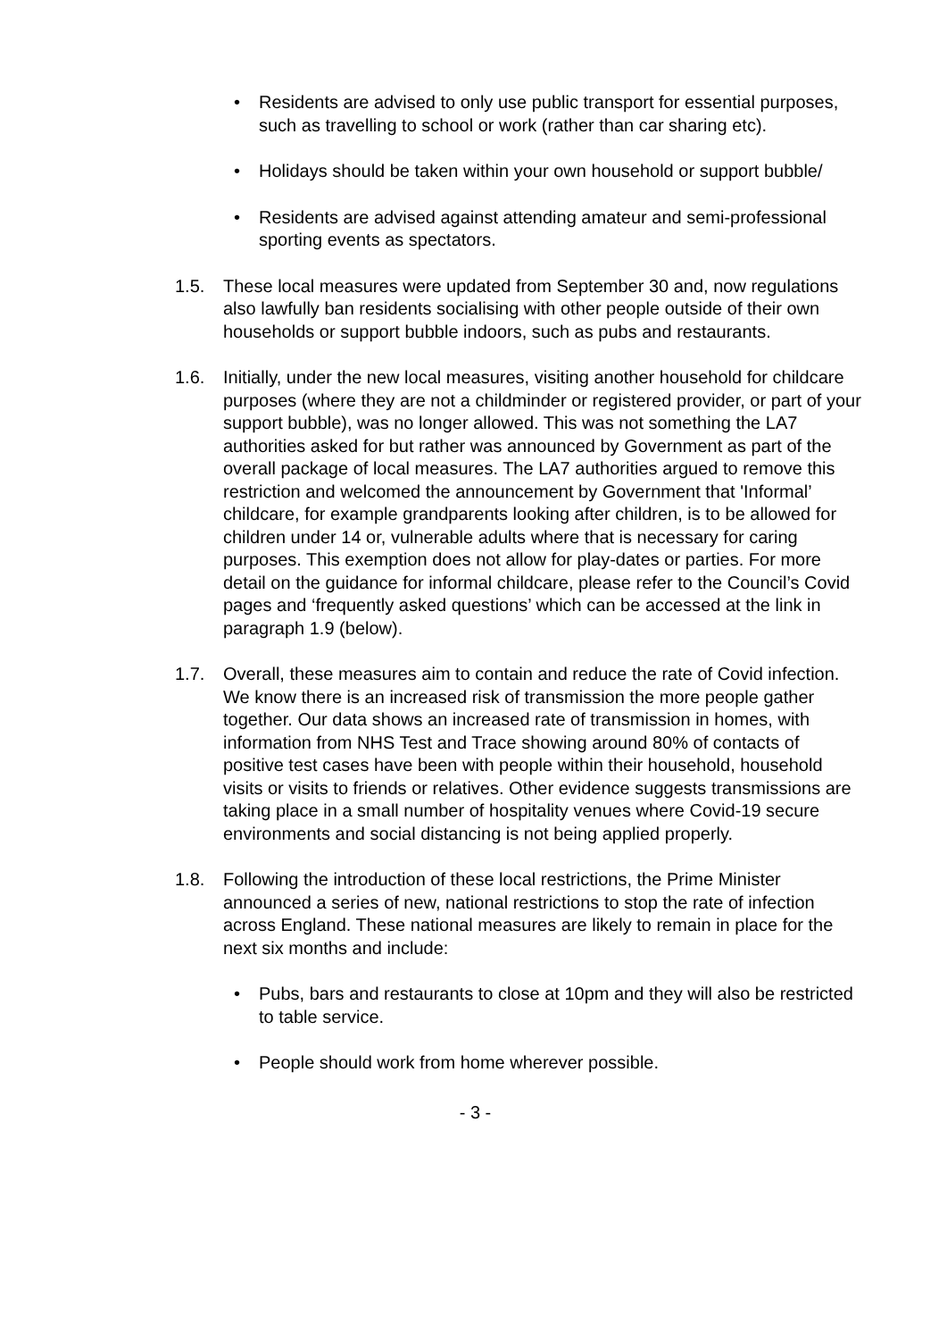• Residents are advised to only use public transport for essential purposes, such as travelling to school or work (rather than car sharing etc).
• Holidays should be taken within your own household or support bubble/
• Residents are advised against attending amateur and semi-professional sporting events as spectators.
1.5. These local measures were updated from September 30 and, now regulations also lawfully ban residents socialising with other people outside of their own households or support bubble indoors, such as pubs and restaurants.
1.6. Initially, under the new local measures, visiting another household for childcare purposes (where they are not a childminder or registered provider, or part of your support bubble), was no longer allowed. This was not something the LA7 authorities asked for but rather was announced by Government as part of the overall package of local measures. The LA7 authorities argued to remove this restriction and welcomed the announcement by Government that 'Informal’ childcare, for example grandparents looking after children, is to be allowed for children under 14 or, vulnerable adults where that is necessary for caring purposes. This exemption does not allow for play-dates or parties. For more detail on the guidance for informal childcare, please refer to the Council’s Covid pages and ‘frequently asked questions’ which can be accessed at the link in paragraph 1.9 (below).
1.7. Overall, these measures aim to contain and reduce the rate of Covid infection. We know there is an increased risk of transmission the more people gather together. Our data shows an increased rate of transmission in homes, with information from NHS Test and Trace showing around 80% of contacts of positive test cases have been with people within their household, household visits or visits to friends or relatives. Other evidence suggests transmissions are taking place in a small number of hospitality venues where Covid-19 secure environments and social distancing is not being applied properly.
1.8. Following the introduction of these local restrictions, the Prime Minister announced a series of new, national restrictions to stop the rate of infection across England. These national measures are likely to remain in place for the next six months and include:
• Pubs, bars and restaurants to close at 10pm and they will also be restricted to table service.
• People should work from home wherever possible.
- 3 -